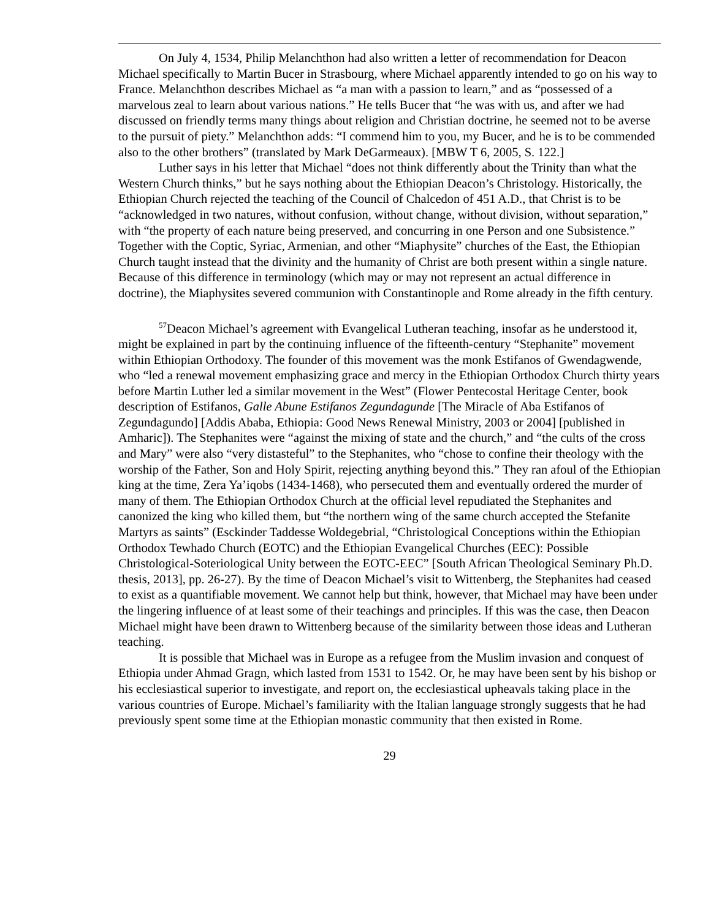On July 4, 1534, Philip Melanchthon had also written a letter of recommendation for Deacon Michael specifically to Martin Bucer in Strasbourg, where Michael apparently intended to go on his way to France. Melanchthon describes Michael as “a man with a passion to learn,” and as “possessed of a marvelous zeal to learn about various nations.” He tells Bucer that “he was with us, and after we had discussed on friendly terms many things about religion and Christian doctrine, he seemed not to be averse to the pursuit of piety.” Melanchthon adds: “I commend him to you, my Bucer, and he is to be commended also to the other brothers” (translated by Mark DeGarmeaux). [MBW T 6, 2005, S. 122.]
Luther says in his letter that Michael “does not think differently about the Trinity than what the Western Church thinks,” but he says nothing about the Ethiopian Deacon’s Christology. Historically, the Ethiopian Church rejected the teaching of the Council of Chalcedon of 451 A.D., that Christ is to be “acknowledged in two natures, without confusion, without change, without division, without separation,” with “the property of each nature being preserved, and concurring in one Person and one Subsistence.” Together with the Coptic, Syriac, Armenian, and other “Miaphysite” churches of the East, the Ethiopian Church taught instead that the divinity and the humanity of Christ are both present within a single nature. Because of this difference in terminology (which may or may not represent an actual difference in doctrine), the Miaphysites severed communion with Constantinople and Rome already in the fifth century.
<sup>57</sup> Deacon Michael’s agreement with Evangelical Lutheran teaching, insofar as he understood it, might be explained in part by the continuing influence of the fifteenth-century “Stephanite” movement within Ethiopian Orthodoxy. The founder of this movement was the monk Estifanos of Gwendagwende, who “led a renewal movement emphasizing grace and mercy in the Ethiopian Orthodox Church thirty years before Martin Luther led a similar movement in the West” (Flower Pentecostal Heritage Center, book description of Estifanos, Galle Abune Estifanos Zegundagunde [The Miracle of Aba Estifanos of Zegundagundo] [Addis Ababa, Ethiopia: Good News Renewal Ministry, 2003 or 2004] [published in Amharic]). The Stephanites were “against the mixing of state and the church,” and “the cults of the cross and Mary” were also “very distasteful” to the Stephanites, who “chose to confine their theology with the worship of the Father, Son and Holy Spirit, rejecting anything beyond this.” They ran afoul of the Ethiopian king at the time, Zera Ya’iqobs (1434-1468), who persecuted them and eventually ordered the murder of many of them. The Ethiopian Orthodox Church at the official level repudiated the Stephanites and canonized the king who killed them, but “the northern wing of the same church accepted the Stefanite Martyrs as saints” (Esckinder Taddesse Woldegebrial, “Christological Conceptions within the Ethiopian Orthodox Tewhado Church (EOTC) and the Ethiopian Evangelical Churches (EEC): Possible Christological-Soteriological Unity between the EOTC-EEC” [South African Theological Seminary Ph.D. thesis, 2013], pp. 26-27). By the time of Deacon Michael’s visit to Wittenberg, the Stephanites had ceased to exist as a quantifiable movement. We cannot help but think, however, that Michael may have been under the lingering influence of at least some of their teachings and principles. If this was the case, then Deacon Michael might have been drawn to Wittenberg because of the similarity between those ideas and Lutheran teaching.
It is possible that Michael was in Europe as a refugee from the Muslim invasion and conquest of Ethiopia under Ahmad Gragn, which lasted from 1531 to 1542. Or, he may have been sent by his bishop or his ecclesiastical superior to investigate, and report on, the ecclesiastical upheavals taking place in the various countries of Europe. Michael’s familiarity with the Italian language strongly suggests that he had previously spent some time at the Ethiopian monastic community that then existed in Rome.
29